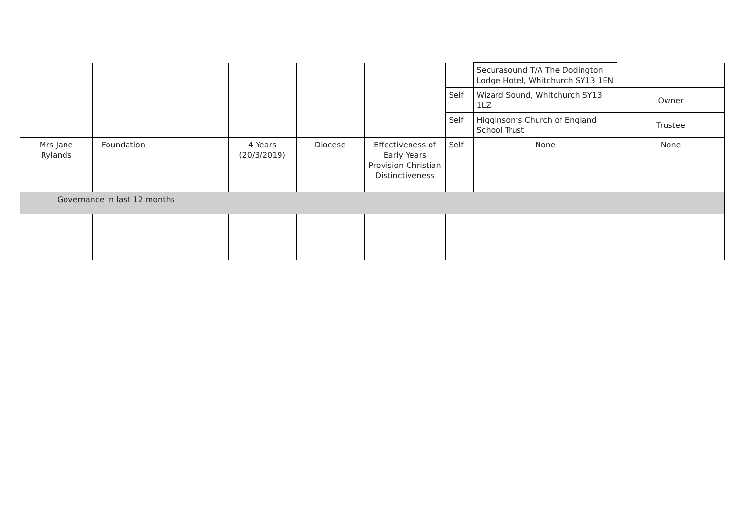| | | | | | | | Securasound T/A The Dodington Lodge Hotel, Whitchurch SY13 1EN | |
| | | | | | | Self | Wizard Sound, Whitchurch SY13 1LZ | Owner |
| | | | | | | Self | Higginson’s Church of England School Trust | Trustee |
| Mrs Jane Rylands | Foundation | | 4 Years (20/3/2019) | Diocese | Effectiveness of Early Years Provision Christian Distinctiveness | Self | None | None |
| Governance in last 12 months | | | | | | | | |